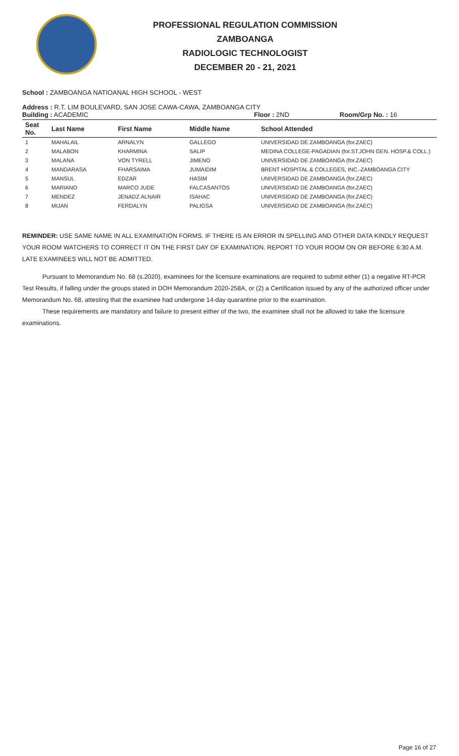PROFESSIONAL REGULATION COMMISSION
ZAMBOANGA
RADIOLOGIC TECHNOLOGIST
DECEMBER 20 - 21, 2021
School : ZAMBOANGA NATIOANAL HIGH SCHOOL - WEST
Address : R.T. LIM BOULEVARD, SAN JOSE CAWA-CAWA, ZAMBOANGA CITY
Building : ACADEMIC Floor : 2ND Room/Grp No. : 16
| Seat No. | Last Name | First Name | Middle Name | School Attended |
| --- | --- | --- | --- | --- |
| 1 | MAHALAIL | ARNALYN | GALLEGO | UNIVERSIDAD DE ZAMBOANGA (for.ZAEC) |
| 2 | MALABON | KHARMINA | SALIP | MEDINA COLLEGE-PAGADIAN (for.ST.JOHN GEN. HOSP.& COLL.) |
| 3 | MALANA | VON TYRELL | JIMENO | UNIVERSIDAD DE ZAMBOANGA (for.ZAEC) |
| 4 | MANDARASA | FHARSAIMA | JUMAIDIM | BRENT HOSPITAL & COLLEGES, INC.-ZAMBOANGA CITY |
| 5 | MANSUL | EDZAR | HASIM | UNIVERSIDAD DE ZAMBOANGA (for.ZAEC) |
| 6 | MARIANO | MARCO JUDE | FALCASANTOS | UNIVERSIDAD DE ZAMBOANGA (for.ZAEC) |
| 7 | MENDEZ | JENADZ ALNAIR | ISAHAC | UNIVERSIDAD DE ZAMBOANGA (for.ZAEC) |
| 8 | MIJAN | FERDALYN | PALIGSA | UNIVERSIDAD DE ZAMBOANGA (for.ZAEC) |
REMINDER: USE SAME NAME IN ALL EXAMINATION FORMS. IF THERE IS AN ERROR IN SPELLING AND OTHER DATA KINDLY REQUEST YOUR ROOM WATCHERS TO CORRECT IT ON THE FIRST DAY OF EXAMINATION. REPORT TO YOUR ROOM ON OR BEFORE 6:30 A.M. LATE EXAMINEES WILL NOT BE ADMITTED.
Pursuant to Memorandum No. 68 (s.2020), examinees for the licensure examinations are required to submit either (1) a negative RT-PCR Test Results, if falling under the groups stated in DOH Memorandum 2020-258A, or (2) a Certification issued by any of the authorized officer under Memorandum No. 68, attesting that the examinee had undergone 14-day quarantine prior to the examination.
These requirements are mandatory and failure to present either of the two, the examinee shall not be allowed to take the licensure examinations.
Page 16 of 27